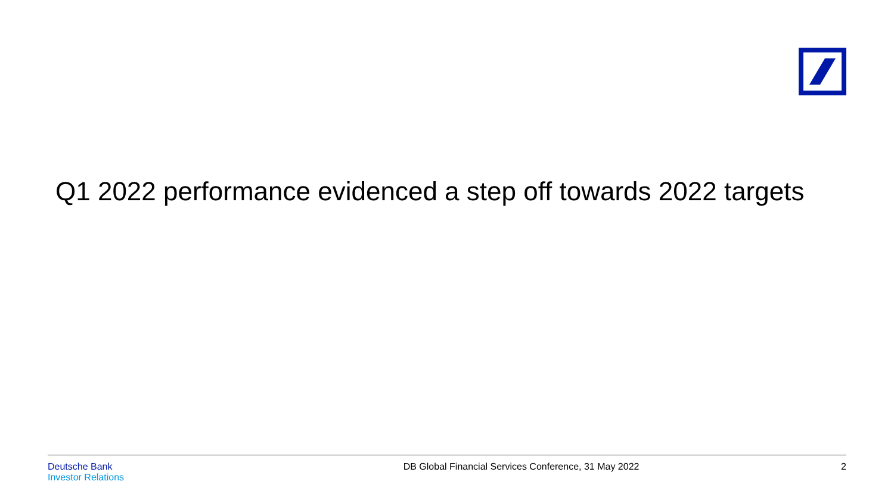Q1 2022 performance evidenced a step off towards 2022 targets
Deutsche Bank
Investor Relations
DB Global Financial Services Conference, 31 May 2022
2